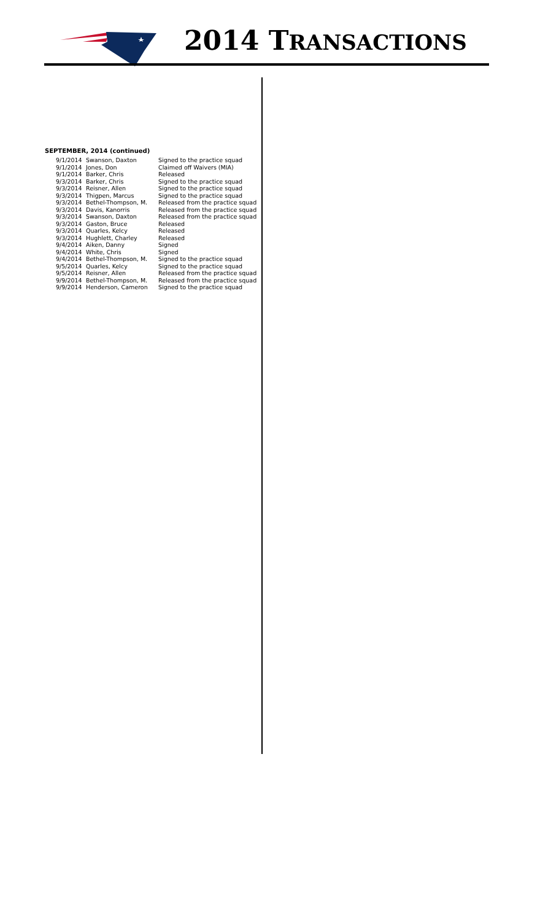2014 TRANSACTIONS
SEPTEMBER, 2014 (continued)
| 9/1/2014 | Swanson, Daxton | Signed to the practice squad |
| 9/1/2014 | Jones, Don | Claimed off Waivers (MIA) |
| 9/1/2014 | Barker, Chris | Released |
| 9/3/2014 | Barker, Chris | Signed to the practice squad |
| 9/3/2014 | Reisner, Allen | Signed to the practice squad |
| 9/3/2014 | Thigpen, Marcus | Signed to the practice squad |
| 9/3/2014 | Bethel-Thompson, M. | Released from the practice squad |
| 9/3/2014 | Davis, Kanorris | Released from the practice squad |
| 9/3/2014 | Swanson, Daxton | Released from the practice squad |
| 9/3/2014 | Gaston, Bruce | Released |
| 9/3/2014 | Quarles, Kelcy | Released |
| 9/3/2014 | Hughlett, Charley | Released |
| 9/4/2014 | Aiken, Danny | Signed |
| 9/4/2014 | White, Chris | Signed |
| 9/4/2014 | Bethel-Thompson, M. | Signed to the practice squad |
| 9/5/2014 | Quarles, Kelcy | Signed to the practice squad |
| 9/5/2014 | Reisner, Allen | Released from the practice squad |
| 9/9/2014 | Bethel-Thompson, M. | Released from the practice squad |
| 9/9/2014 | Henderson, Cameron | Signed to the practice squad |